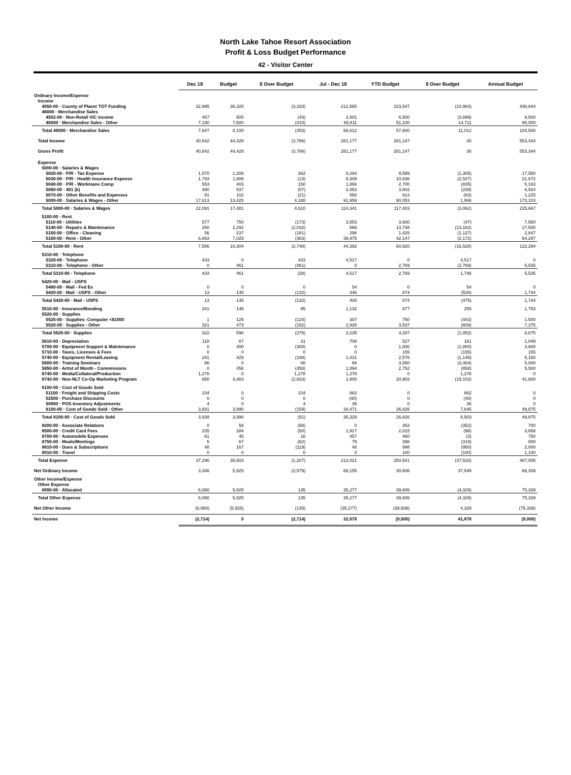North Lake Tahoe Resort Association
Profit & Loss Budget Performance
42 - Visitor Center
| | Dec 18 | Budget | $ Over Budget | Jul - Dec 18 | YTD Budget | $ Over Budget | Annual Budget |
| --- | --- | --- | --- | --- | --- | --- | --- |
| Ordinary Income/Expense | | | | | | | |
| Income | | | | | | | |
| 4050-00 · County of Placer TOT Funding | 32,995 | 36,328 | (3,333) | 212,565 | 223,547 | (10,983) | 448,844 |
| 46000 · Merchandise Sales | | | | | | | |
| 4502-00 · Non-Retail VIC income | 457 | 500 | (43) | 2,801 | 6,500 | (3,699) | 9,500 |
| 46000 · Merchandise Sales - Other | 7,190 | 7,600 | (410) | 65,811 | 51,100 | 14,711 | 95,000 |
| Total 46000 · Merchandise Sales | 7,647 | 8,100 | (453) | 68,612 | 57,600 | 11,012 | 104,500 |
| Total Income | 40,642 | 44,428 | (3,786) | 281,177 | 281,147 | 30 | 553,344 |
| Gross Profit | 40,642 | 44,428 | (3,786) | 281,177 | 281,147 | 30 | 553,344 |
| Expense | | | | | | | |
| 5000-00 · Salaries & Wages | | | | | | | |
| 5020-00 · P/R - Tax Expense | 1,570 | 1,208 | 362 | 8,294 | 9,599 | (1,305) | 17,550 |
| 5030-00 · P/R - Health Insurance Expense | 1,793 | 1,806 | (13) | 8,309 | 10,836 | (2,527) | 21,672 |
| 5040-00 · P/R - Workmans Comp | 553 | 403 | 150 | 1,866 | 2,700 | (835) | 5,193 |
| 5060-00 · 401 (k) | 480 | 537 | (57) | 3,363 | 3,602 | (239) | 6,924 |
| 5070-00 · Other Benefits and Expenses | 81 | 102 | (21) | 550 | 613 | (63) | 1,225 |
| 5000-00 · Salaries & Wages - Other | 17,613 | 13,425 | 4,188 | 91,959 | 90,053 | 1,906 | 173,103 |
| Total 5000-00 · Salaries & Wages | 22,091 | 17,481 | 4,610 | 114,341 | 117,403 | (3,062) | 225,667 |
| 5100-00 · Rent | | | | | | | |
| 5110-00 · Utilities | 577 | 750 | (173) | 3,553 | 3,600 | (47) | 7,650 |
| 5140-00 · Repairs & Maintenance | 260 | 2,292 | (2,032) | 566 | 13,748 | (13,182) | 27,500 |
| 5150-00 · Office - Cleaning | 56 | 237 | (181) | 298 | 1,425 | (1,127) | 2,847 |
| 5100-00 · Rent - Other | 6,663 | 7,025 | (363) | 39,975 | 42,147 | (2,172) | 84,297 |
| Total 5100-00 · Rent | 7,556 | 10,304 | (2,748) | 44,392 | 60,920 | (16,528) | 122,294 |
| 5310-00 · Telephone | | | | | | | |
| 5320-00 · Telephone | 433 | 0 | 433 | 4,517 | 0 | 4,517 | 0 |
| 5310-00 · Telephone - Other | 0 | 461 | (461) | 0 | 2,769 | (2,769) | 5,535 |
| Total 5310-00 · Telephone | 433 | 461 | (28) | 4,517 | 2,769 | 1,748 | 5,535 |
| 5420-00 · Mail - USPS | | | | | | | |
| 5480-00 · Mail - Fed Ex | 0 | 0 | 0 | 54 | 0 | 54 | 0 |
| 5420-00 · Mail - USPS - Other | 13 | 145 | (132) | 346 | 874 | (528) | 1,744 |
| Total 5420-00 · Mail - USPS | 13 | 145 | (132) | 400 | 874 | (475) | 1,744 |
| 5510-00 · Insurance/Bonding | 241 | 146 | 95 | 1,132 | 877 | 255 | 1,753 |
| 5520-00 · Supplies | | | | | | | |
| 5525-00 · Supplies- Computer <$1000 | 1 | 125 | (124) | 307 | 750 | (443) | 1,500 |
| 5520-00 · Supplies - Other | 321 | 473 | (152) | 2,928 | 3,537 | (609) | 7,375 |
| Total 5520-00 · Supplies | 322 | 598 | (276) | 3,235 | 4,287 | (1,052) | 8,875 |
| 5610-00 · Depreciation | 118 | 87 | 31 | 708 | 527 | 181 | 1,049 |
| 5700-00 · Equipment Support & Maintenance | 0 | 300 | (300) | 0 | 1,800 | (1,800) | 3,600 |
| 5710-00 · Taxes, Licenses & Fees | 0 | 0 | 0 | 0 | 155 | (155) | 155 |
| 5740-00 · Equipment Rental/Leasing | 241 | 429 | (188) | 1,431 | 2,576 | (1,145) | 5,150 |
| 5800-00 · Training Seminars | 66 | 0 | 66 | 66 | 3,550 | (3,484) | 5,000 |
| 5850-00 · Artist of Month - Commissions | 0 | 458 | (458) | 1,894 | 2,752 | (858) | 5,500 |
| 6740-00 · Media/Collateral/Production | 1,278 | 0 | 1,278 | 1,278 | 0 | 1,278 | 0 |
| 6742-00 · Non-NLT Co-Op Marketing Program | 650 | 3,483 | (2,833) | 1,800 | 20,902 | (19,102) | 41,800 |
| 8100-00 · Cost of Goods Sold | | | | | | | |
| 51100 · Freight and Shipping Costs | 104 | 0 | 104 | 862 | 0 | 862 | 0 |
| 52500 · Purchase Discounts | 0 | 0 | 0 | (40) | 0 | (40) | 0 |
| 59900 · POS Inventory Adjustments | 4 | 0 | 4 | 36 | 0 | 36 | 0 |
| 8100-00 · Cost of Goods Sold - Other | 3,831 | 3,990 | (159) | 34,471 | 26,826 | 7,645 | 49,875 |
| Total 8100-00 · Cost of Goods Sold | 3,939 | 3,990 | (51) | 35,329 | 26,826 | 8,503 | 49,875 |
| 8200-00 · Associate Relations | 0 | 58 | (58) | 0 | 352 | (352) | 700 |
| 8500-00 · Credit Card Fees | 235 | 284 | (50) | 1,917 | 2,015 | (98) | 3,658 |
| 8700-00 · Automobile Expenses | 61 | 45 | 16 | 457 | 460 | (3) | 750 |
| 8750-00 · Meals/Meetings | 5 | 67 | (62) | 79 | 398 | (319) | 800 |
| 8810-00 · Dues & Subscriptions | 48 | 167 | (119) | 48 | 998 | (950) | 2,000 |
| 8910-00 · Travel | 0 | 0 | 0 | 0 | 100 | (100) | 1,100 |
| Total Expense | 37,296 | 38,503 | (1,207) | 213,021 | 250,541 | (37,520) | 487,005 |
| Net Ordinary Income | 3,346 | 5,925 | (2,579) | 68,155 | 30,606 | 37,549 | 66,339 |
| Other Income/Expense | | | | | | | |
| Other Expense | | | | | | | |
| 8990-00 · Allocated | 6,060 | 5,925 | 135 | 35,277 | 39,606 | (4,329) | 75,339 |
| Total Other Expense | 6,060 | 5,925 | 135 | 35,277 | 39,606 | (4,329) | 75,339 |
| Net Other Income | (6,060) | (5,925) | (135) | (35,277) | (39,606) | 4,329 | (75,339) |
| Net Income | (2,714) | 0 | (2,714) | 32,878 | (9,000) | 41,878 | (9,000) |